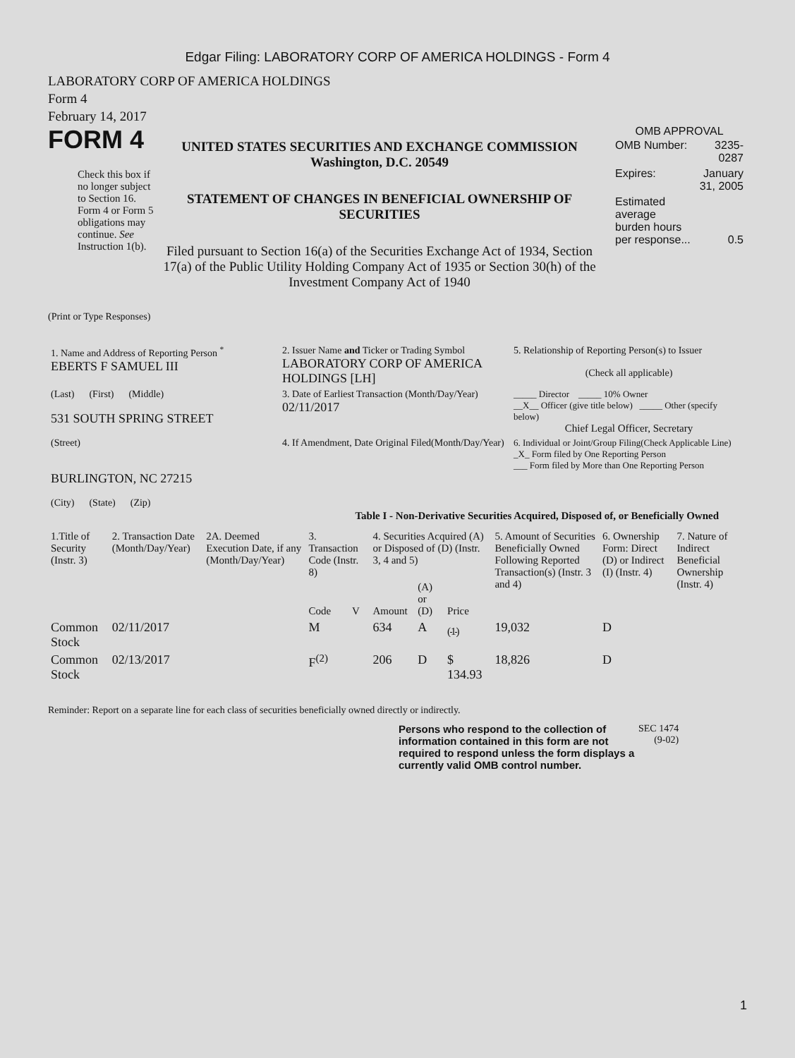Edgar Filing: LABORATORY CORP OF AMERICA HOLDINGS - Form 4
LABORATORY CORP OF AMERICA HOLDINGS
Form 4
February 14, 2017
FORM 4
Check this box if no longer subject to Section 16. Form 4 or Form 5 obligations may continue. See Instruction 1(b).
UNITED STATES SECURITIES AND EXCHANGE COMMISSION
Washington, D.C. 20549
STATEMENT OF CHANGES IN BENEFICIAL OWNERSHIP OF SECURITIES
Filed pursuant to Section 16(a) of the Securities Exchange Act of 1934, Section 17(a) of the Public Utility Holding Company Act of 1935 or Section 30(h) of the Investment Company Act of 1940
OMB APPROVAL
| OMB Number: | 3235-0287 |
| Expires: | January 31, 2005 |
| Estimated average burden hours per response... | 0.5 |
(Print or Type Responses)
| 1. Name and Address of Reporting Person <sup>*</sup> EBERTS F SAMUEL III | 2. Issuer Name and Ticker or Trading Symbol LABORATORY CORP OF AMERICA HOLDINGS [LH] | 5. Relationship of Reporting Person(s) to Issuer (Check all applicable) |
| (Last) (First) (Middle) 531 SOUTH SPRING STREET | 3. Date of Earliest Transaction (Month/Day/Year) 02/11/2017 | _____ Director _____ 10% Owner __X__ Officer (give title below) _____ Other (specify below) Chief Legal Officer, Secretary |
| (Street) BURLINGTON, NC 27215 (City) (State) (Zip) | 4. If Amendment, Date Original Filed(Month/Day/Year) | 6. Individual or Joint/Group Filing(Check Applicable Line) _X_ Form filed by One Reporting Person ___ Form filed by More than One Reporting Person |
Table I - Non-Derivative Securities Acquired, Disposed of, or Beneficially Owned
| 1.Title of Security (Instr. 3) | 2. Transaction Date (Month/Day/Year) | 2A. Deemed Execution Date, if any (Month/Day/Year) | 3. Transaction Code (Instr. 8) | | 4. Securities Acquired (A) or Disposed of (D) (Instr. 3, 4 and 5) | | | 5. Amount of Securities Beneficially Owned Following Reported Transaction(s) (Instr. 3 and 4) | 6. Ownership Form: Direct (D) or Indirect (I) (Instr. 4) | 7. Nature of Indirect Beneficial Ownership (Instr. 4) |
| --- | --- | --- | --- | --- | --- | --- | --- | --- | --- | --- |
| | | | Code | V | Amount | (A) or (D) | Price | | | |
| Common Stock | 02/11/2017 | | M | | 634 | A | <sub>(1)</sub> | 19,032 | D | |
| Common Stock | 02/13/2017 | | F<sup>(2)</sup> | | 206 | D | $ 134.93 | 18,826 | D | |
Reminder: Report on a separate line for each class of securities beneficially owned directly or indirectly.
Persons who respond to the collection of information contained in this form are not required to respond unless the form displays a currently valid OMB control number.
SEC 1474
(9-02)
1